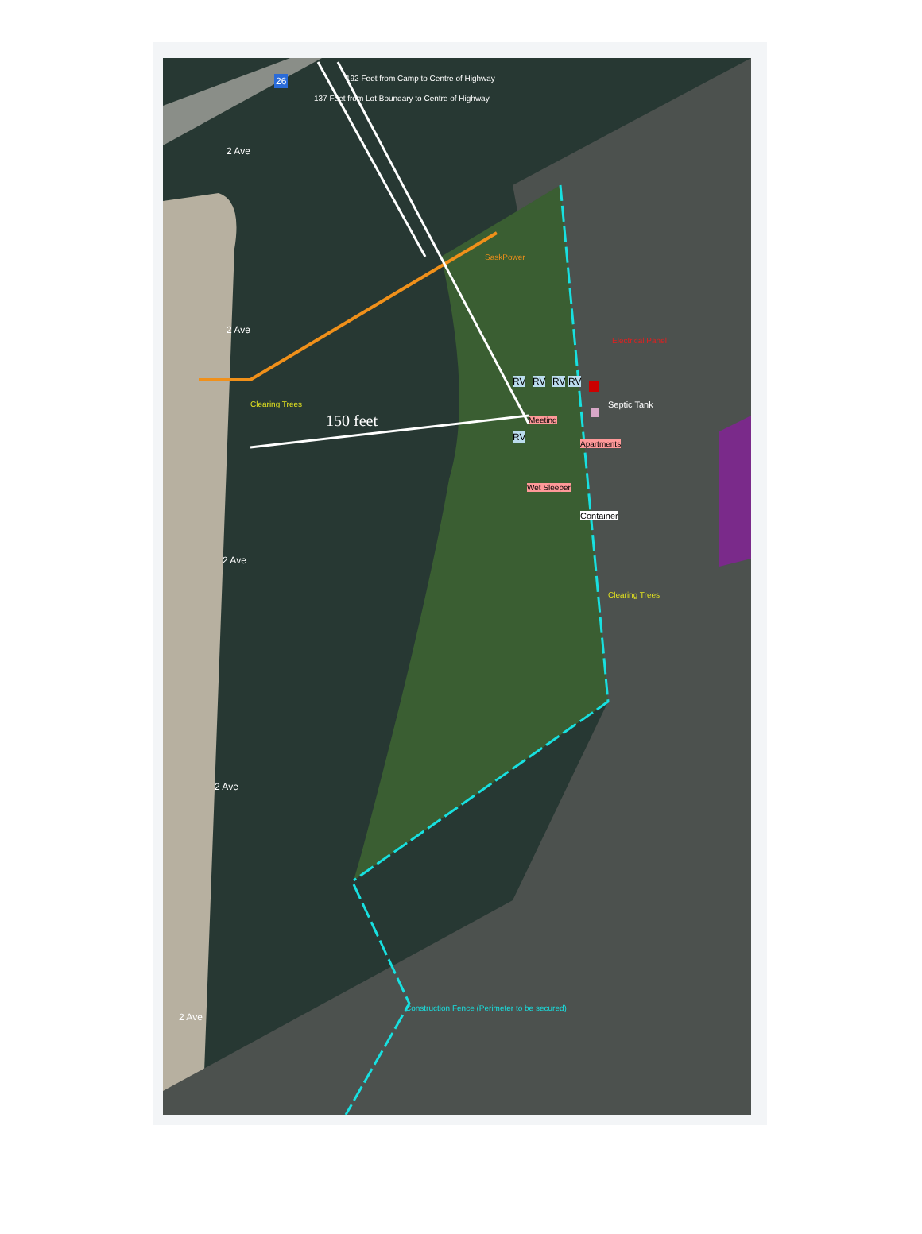2 Ave
2 Ave
2 Ave
2 Ave
2 Ave
26 192 Feet from Camp to Centre of Highway
137 Feet from Lot Boundary to Centre of Highway
SaskPower
Electrical Panel
Clearing Trees
150 feet
RV RV RV RV
RV
Septic Tank
Meeting
Apartments
Wet Sleeper
Container
Clearing Trees
Construction Fence (Perimeter to be secured)